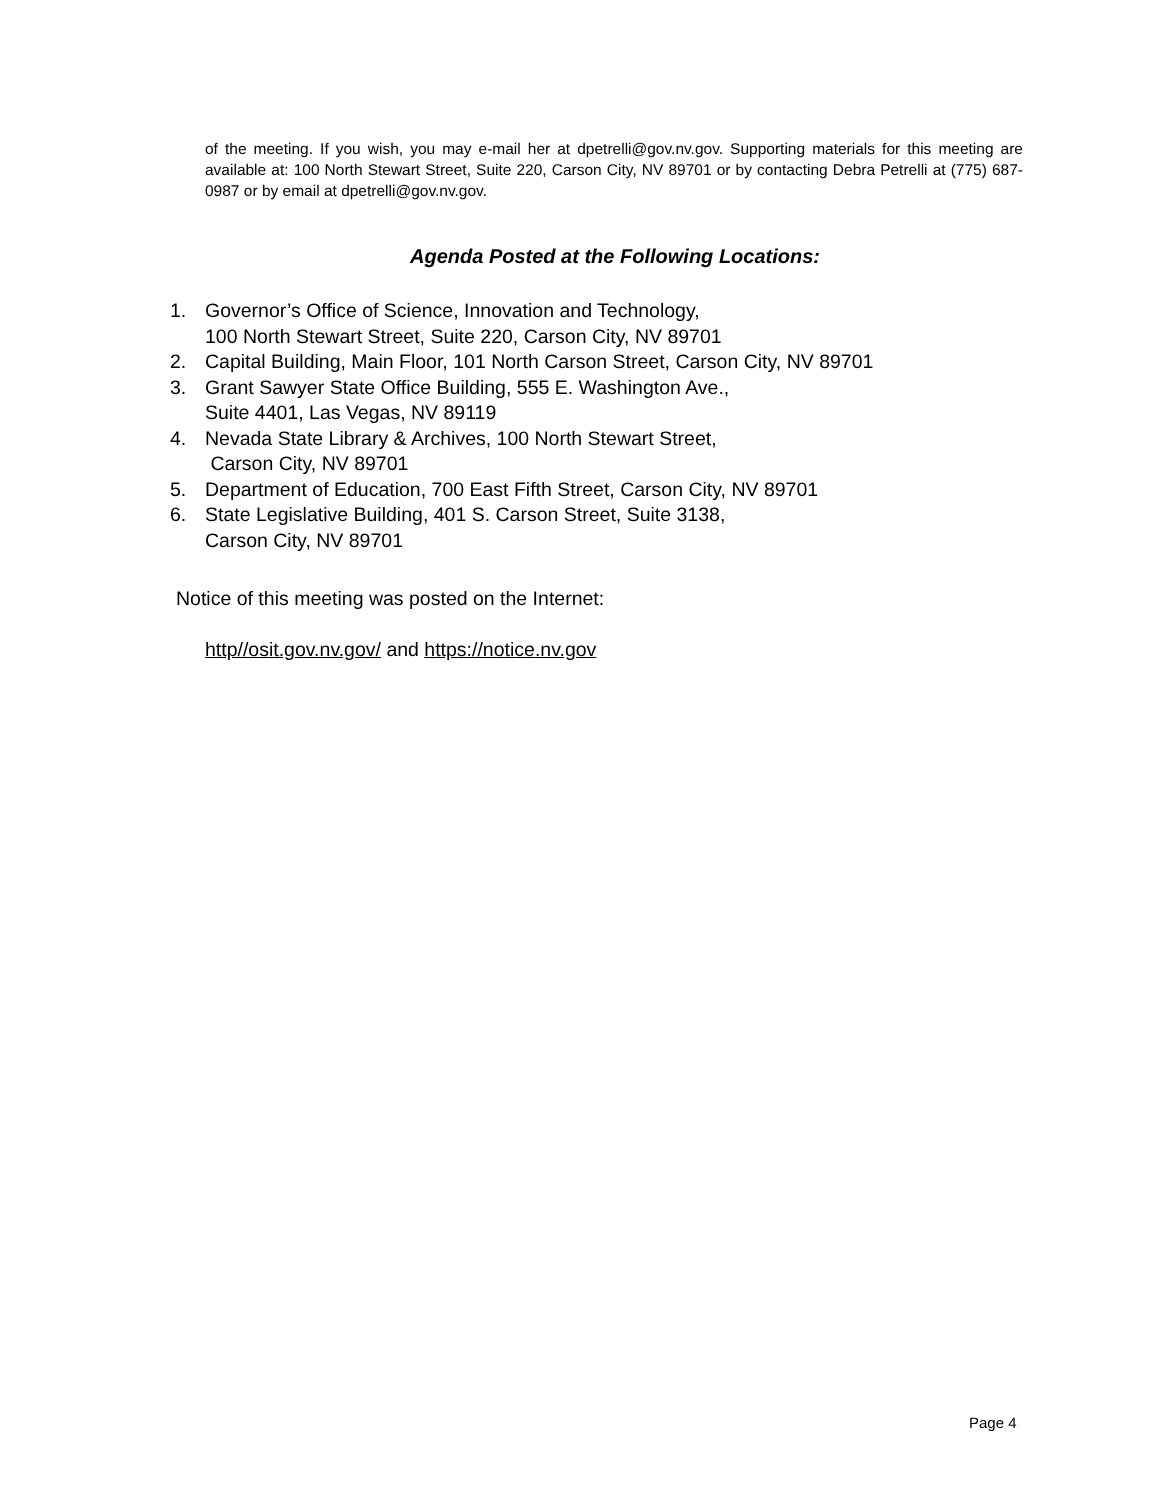of the meeting. If you wish, you may e-mail her at dpetrelli@gov.nv.gov. Supporting materials for this meeting are available at: 100 North Stewart Street, Suite 220, Carson City, NV 89701 or by contacting Debra Petrelli at (775) 687-0987 or by email at dpetrelli@gov.nv.gov.
Agenda Posted at the Following Locations:
1. Governor’s Office of Science, Innovation and Technology,
100 North Stewart Street, Suite 220, Carson City, NV 89701
2. Capital Building, Main Floor, 101 North Carson Street, Carson City, NV 89701
3. Grant Sawyer State Office Building, 555 E. Washington Ave.,
Suite 4401, Las Vegas, NV 89119
4. Nevada State Library & Archives, 100 North Stewart Street,
Carson City, NV 89701
5. Department of Education, 700 East Fifth Street, Carson City, NV 89701
6. State Legislative Building, 401 S. Carson Street, Suite 3138,
Carson City, NV 89701
Notice of this meeting was posted on the Internet:
http//osit.gov.nv.gov/ and https://notice.nv.gov
Page 4